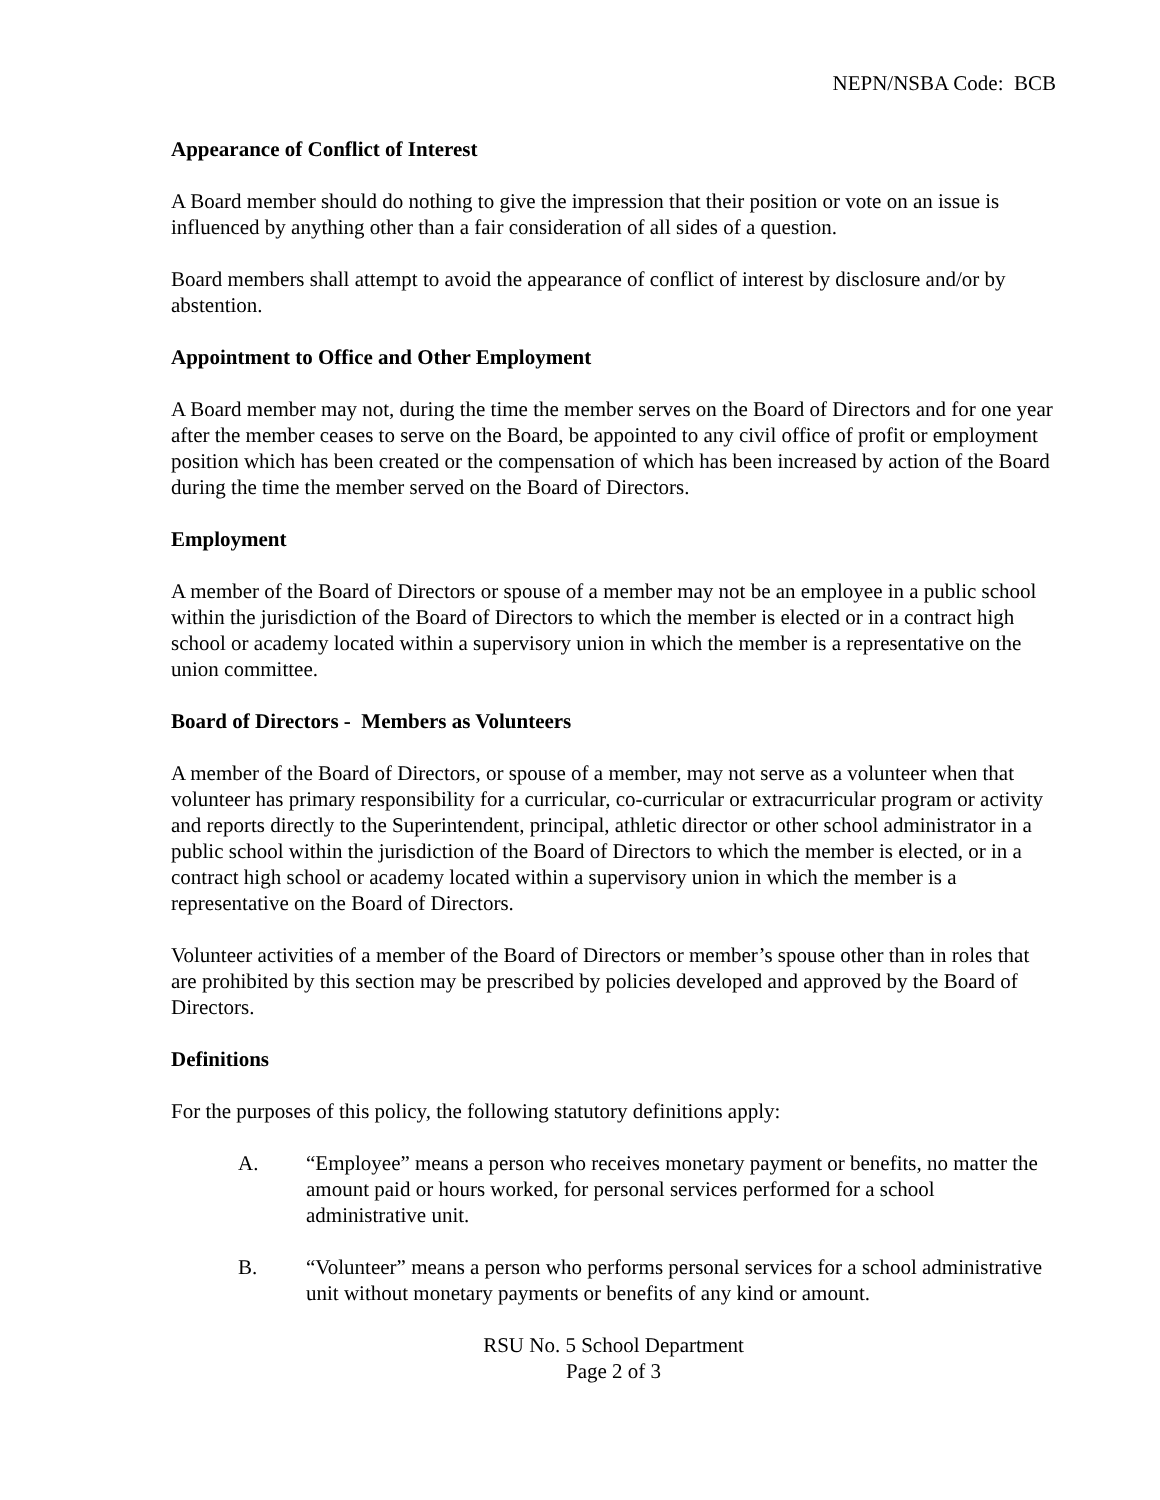NEPN/NSBA Code: BCB
Appearance of Conflict of Interest
A Board member should do nothing to give the impression that their position or vote on an issue is influenced by anything other than a fair consideration of all sides of a question.
Board members shall attempt to avoid the appearance of conflict of interest by disclosure and/or by abstention.
Appointment to Office and Other Employment
A Board member may not, during the time the member serves on the Board of Directors and for one year after the member ceases to serve on the Board, be appointed to any civil office of profit or employment position which has been created or the compensation of which has been increased by action of the Board during the time the member served on the Board of Directors.
Employment
A member of the Board of Directors or spouse of a member may not be an employee in a public school within the jurisdiction of the Board of Directors to which the member is elected or in a contract high school or academy located within a supervisory union in which the member is a representative on the union committee.
Board of Directors - Members as Volunteers
A member of the Board of Directors, or spouse of a member, may not serve as a volunteer when that volunteer has primary responsibility for a curricular, co-curricular or extracurricular program or activity and reports directly to the Superintendent, principal, athletic director or other school administrator in a public school within the jurisdiction of the Board of Directors to which the member is elected, or in a contract high school or academy located within a supervisory union in which the member is a representative on the Board of Directors.
Volunteer activities of a member of the Board of Directors or member’s spouse other than in roles that are prohibited by this section may be prescribed by policies developed and approved by the Board of Directors.
Definitions
For the purposes of this policy, the following statutory definitions apply:
A. “Employee” means a person who receives monetary payment or benefits, no matter the amount paid or hours worked, for personal services performed for a school administrative unit.
B. “Volunteer” means a person who performs personal services for a school administrative unit without monetary payments or benefits of any kind or amount.
RSU No. 5 School Department
Page 2 of 3